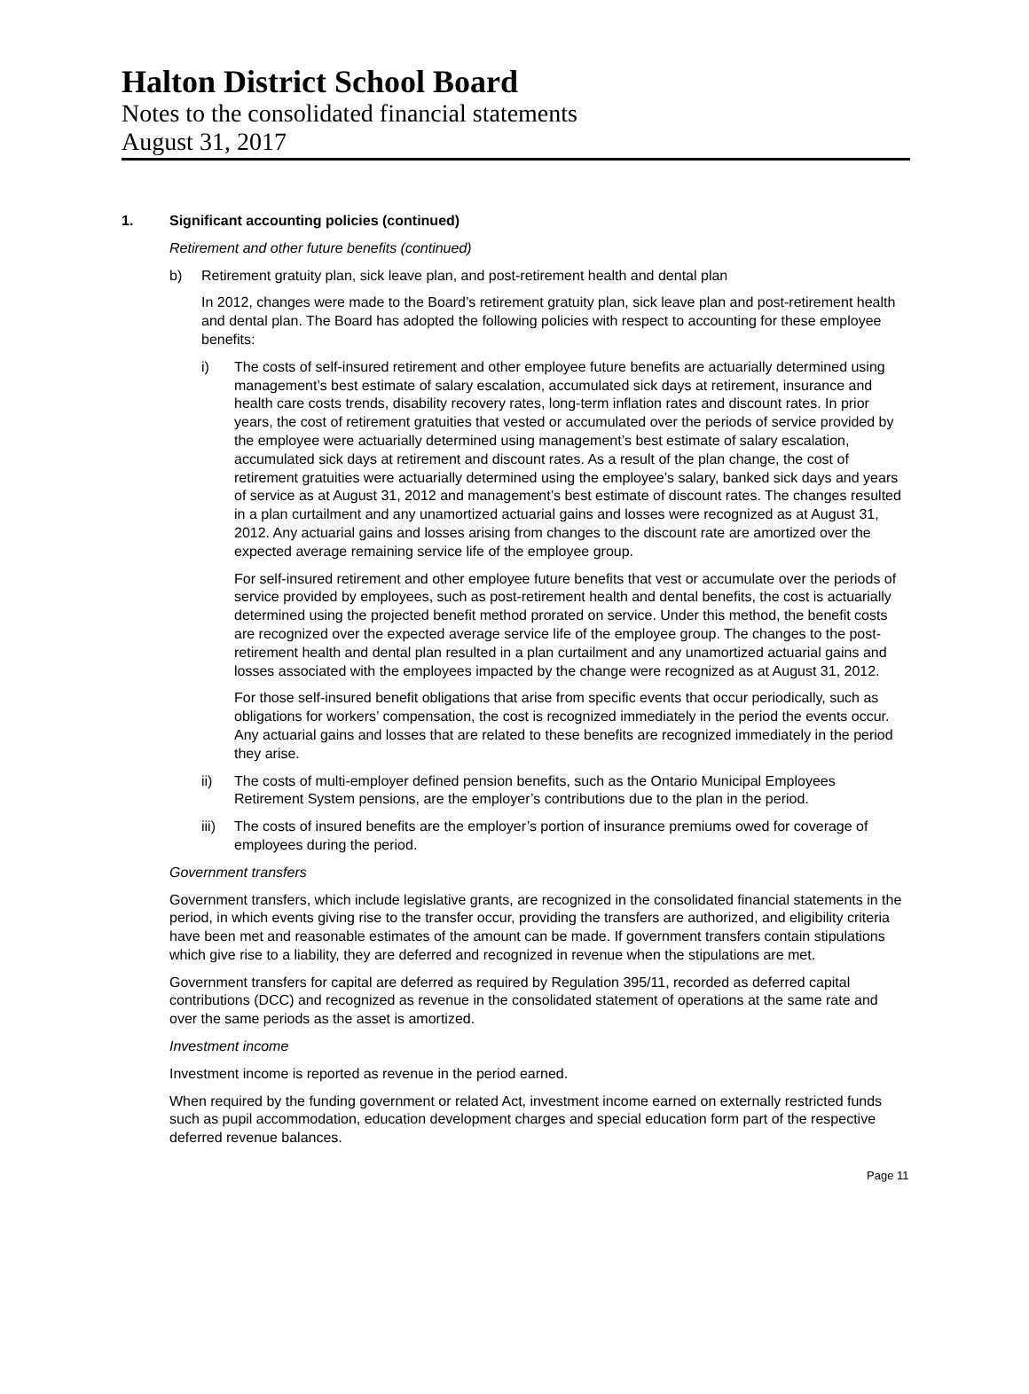Halton District School Board
Notes to the consolidated financial statements
August 31, 2017
1. Significant accounting policies (continued)
Retirement and other future benefits (continued)
b) Retirement gratuity plan, sick leave plan, and post-retirement health and dental plan
In 2012, changes were made to the Board’s retirement gratuity plan, sick leave plan and post-retirement health and dental plan. The Board has adopted the following policies with respect to accounting for these employee benefits:
i) The costs of self-insured retirement and other employee future benefits are actuarially determined using management’s best estimate of salary escalation, accumulated sick days at retirement, insurance and health care costs trends, disability recovery rates, long-term inflation rates and discount rates. In prior years, the cost of retirement gratuities that vested or accumulated over the periods of service provided by the employee were actuarially determined using management’s best estimate of salary escalation, accumulated sick days at retirement and discount rates. As a result of the plan change, the cost of retirement gratuities were actuarially determined using the employee’s salary, banked sick days and years of service as at August 31, 2012 and management’s best estimate of discount rates. The changes resulted in a plan curtailment and any unamortized actuarial gains and losses were recognized as at August 31, 2012. Any actuarial gains and losses arising from changes to the discount rate are amortized over the expected average remaining service life of the employee group.
For self-insured retirement and other employee future benefits that vest or accumulate over the periods of service provided by employees, such as post-retirement health and dental benefits, the cost is actuarially determined using the projected benefit method prorated on service. Under this method, the benefit costs are recognized over the expected average service life of the employee group. The changes to the post-retirement health and dental plan resulted in a plan curtailment and any unamortized actuarial gains and losses associated with the employees impacted by the change were recognized as at August 31, 2012.
For those self-insured benefit obligations that arise from specific events that occur periodically, such as obligations for workers’ compensation, the cost is recognized immediately in the period the events occur. Any actuarial gains and losses that are related to these benefits are recognized immediately in the period they arise.
ii) The costs of multi-employer defined pension benefits, such as the Ontario Municipal Employees Retirement System pensions, are the employer’s contributions due to the plan in the period.
iii) The costs of insured benefits are the employer’s portion of insurance premiums owed for coverage of employees during the period.
Government transfers
Government transfers, which include legislative grants, are recognized in the consolidated financial statements in the period, in which events giving rise to the transfer occur, providing the transfers are authorized, and eligibility criteria have been met and reasonable estimates of the amount can be made. If government transfers contain stipulations which give rise to a liability, they are deferred and recognized in revenue when the stipulations are met.
Government transfers for capital are deferred as required by Regulation 395/11, recorded as deferred capital contributions (DCC) and recognized as revenue in the consolidated statement of operations at the same rate and over the same periods as the asset is amortized.
Investment income
Investment income is reported as revenue in the period earned.
When required by the funding government or related Act, investment income earned on externally restricted funds such as pupil accommodation, education development charges and special education form part of the respective deferred revenue balances.
Page 11